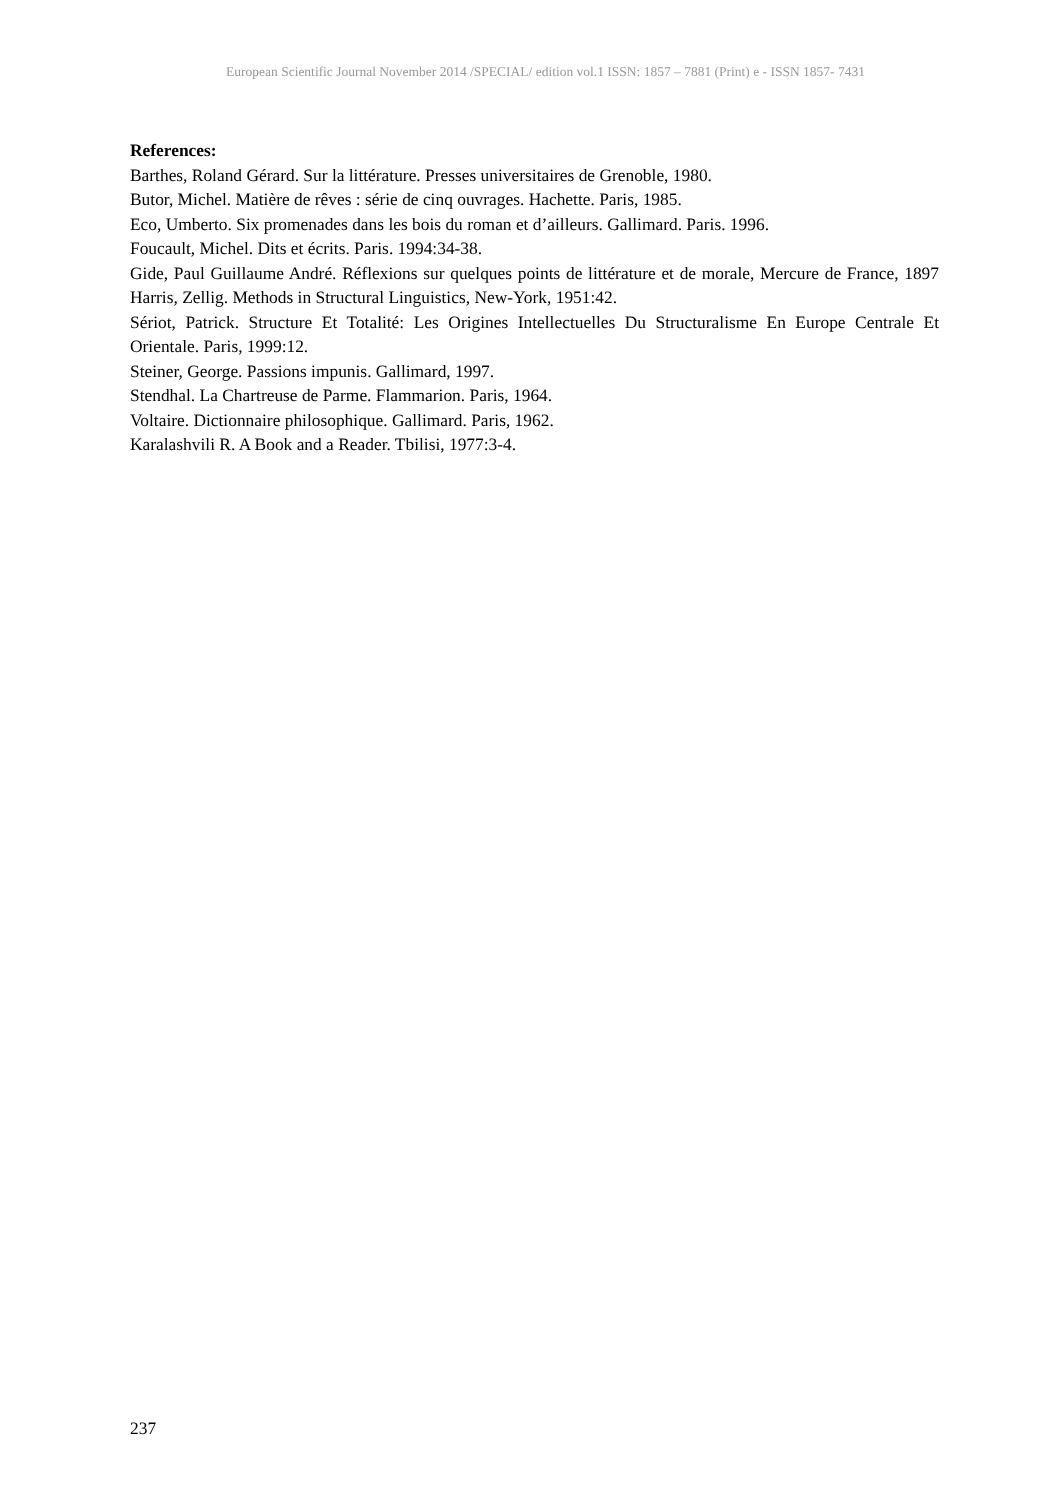European Scientific Journal November 2014 /SPECIAL/ edition vol.1 ISSN: 1857 – 7881 (Print) e - ISSN 1857- 7431
References:
Barthes, Roland Gérard. Sur la littérature. Presses universitaires de Grenoble, 1980.
Butor, Michel. Matière de rêves : série de cinq ouvrages. Hachette. Paris, 1985.
Eco, Umberto. Six promenades dans les bois du roman et d’ailleurs. Gallimard. Paris. 1996.
Foucault, Michel. Dits et écrits. Paris. 1994:34-38.
Gide, Paul Guillaume André. Réflexions sur quelques points de littérature et de morale, Mercure de France, 1897 Harris, Zellig. Methods in Structural Linguistics, New-York, 1951:42.
Sériot, Patrick. Structure Et Totalité: Les Origines Intellectuelles Du Structuralisme En Europe Centrale Et Orientale. Paris, 1999:12.
Steiner, George. Passions impunis. Gallimard, 1997.
Stendhal. La Chartreuse de Parme. Flammarion. Paris, 1964.
Voltaire. Dictionnaire philosophique. Gallimard. Paris, 1962.
Karalashvili R. A Book and a Reader. Tbilisi, 1977:3-4.
237